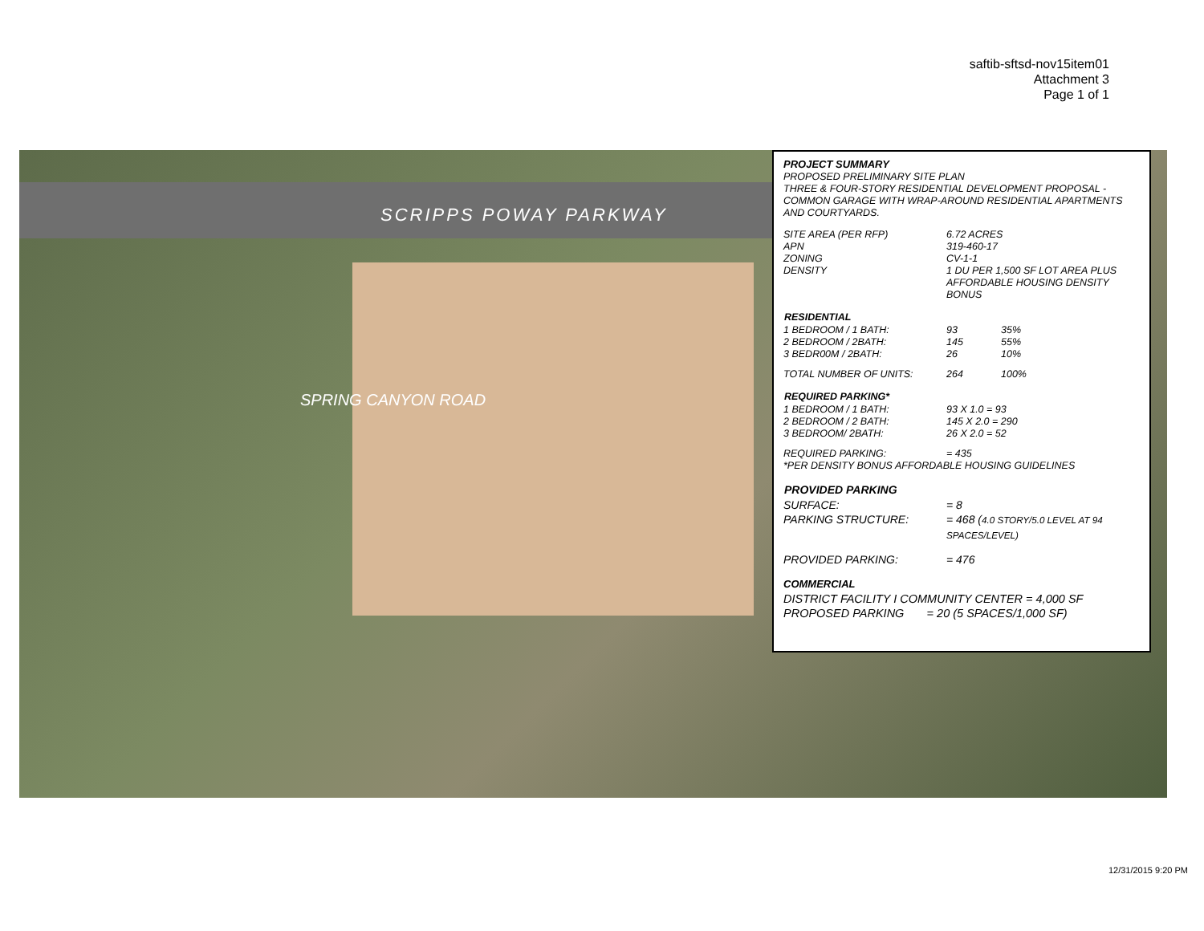saftib-sftsd-nov15item01
Attachment 3
Page 1 of 1
SCRIPPS POWAY PARKWAY
SPRING CANYON ROAD
PROJECT SUMMARY
PROPOSED PRELIMINARY SITE PLAN
THREE & FOUR-STORY RESIDENTIAL DEVELOPMENT PROPOSAL - COMMON GARAGE WITH WRAP-AROUND RESIDENTIAL APARTMENTS AND COURTYARDS.
| SITE AREA (PER RFP) | 6.72 ACRES |
| APN | 319-460-17 |
| ZONING | CV-1-1 |
| DENSITY | 1 DU PER 1,500 SF LOT AREA PLUS AFFORDABLE HOUSING DENSITY BONUS |
| RESIDENTIAL | | |
| --- | --- | --- |
| 1 BEDROOM / 1 BATH: | 93 | 35% |
| 2 BEDROOM / 2BATH: | 145 | 55% |
| 3 BEDR00M / 2BATH: | 26 | 10% |
| TOTAL NUMBER OF UNITS: | 264 | 100% |
| REQUIRED PARKING* | |
| --- | --- |
| 1 BEDROOM / 1 BATH: | 93 X 1.0 = 93 |
| 2 BEDROOM / 2 BATH: | 145 X 2.0 = 290 |
| 3 BEDROOM/ 2BATH: | 26 X 2.0 = 52 |
| REQUIRED PARKING: | = 435 |
| *PER DENSITY BONUS AFFORDABLE HOUSING GUIDELINES | |
| PROVIDED PARKING | |
| --- | --- |
| SURFACE: | = 8 |
| PARKING STRUCTURE: | = 468 ( 4.0 STORY/5.0 LEVEL AT 94 SPACES/LEVEL) |
| PROVIDED PARKING: | = 476 |
COMMERCIAL
DISTRICT FACILITY I COMMUNITY CENTER = 4,000 SF
PROPOSED PARKING = 20 (5 SPACES/1,000 SF)
12/31/2015 9:20 PM